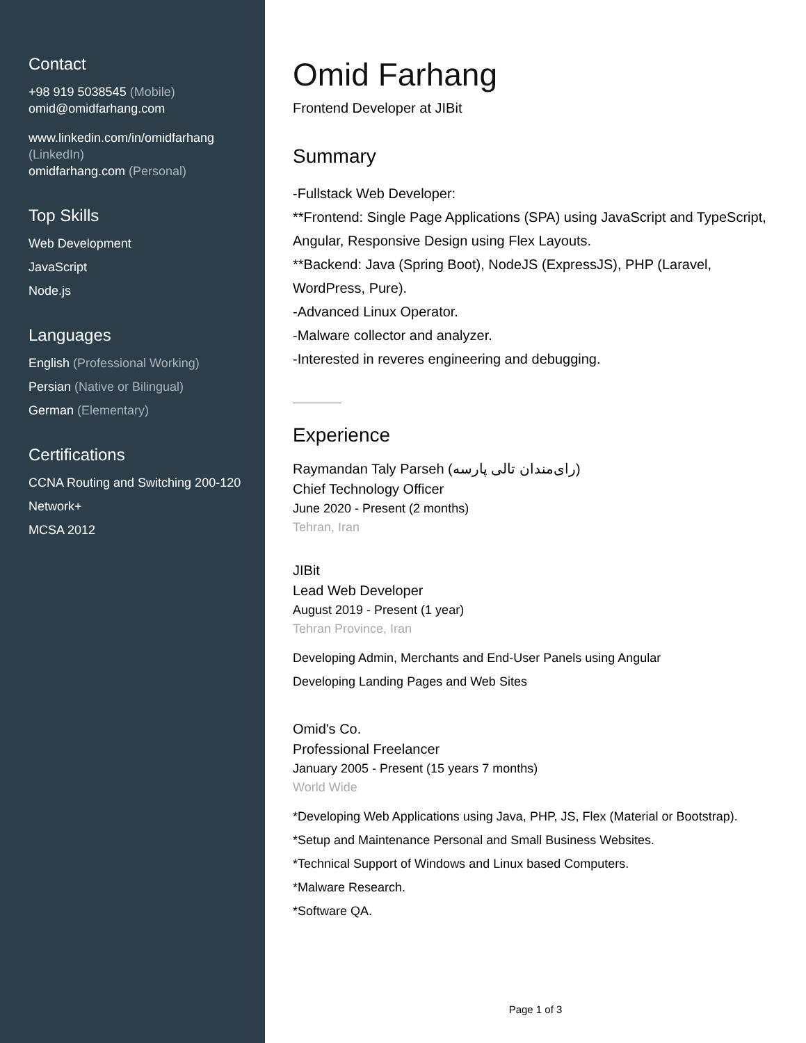Contact
+98 919 5038545 (Mobile)
omid@omidfarhang.com
www.linkedin.com/in/omidfarhang (LinkedIn)
omidfarhang.com (Personal)
Top Skills
Web Development
JavaScript
Node.js
Languages
English (Professional Working)
Persian (Native or Bilingual)
German (Elementary)
Certifications
CCNA Routing and Switching 200-120
Network+
MCSA 2012
Omid Farhang
Frontend Developer at JIBit
Summary
-Fullstack Web Developer:
**Frontend: Single Page Applications (SPA) using JavaScript and TypeScript, Angular, Responsive Design using Flex Layouts.
**Backend: Java (Spring Boot), NodeJS (ExpressJS), PHP (Laravel, WordPress, Pure).
-Advanced Linux Operator.
-Malware collector and analyzer.
-Interested in reveres engineering and debugging.
Experience
Raymandan Taly Parseh (رای‌مندان تالی پارسه)
Chief Technology Officer
June 2020 - Present (2 months)
Tehran, Iran
JIBit
Lead Web Developer
August 2019 - Present (1 year)
Tehran Province, Iran
Developing Admin, Merchants and End-User Panels using Angular
Developing Landing Pages and Web Sites
Omid's Co.
Professional Freelancer
January 2005 - Present (15 years 7 months)
World Wide
*Developing Web Applications using Java, PHP, JS, Flex (Material or Bootstrap).
*Setup and Maintenance Personal and Small Business Websites.
*Technical Support of Windows and Linux based Computers.
*Malware Research.
*Software QA.
Page 1 of 3